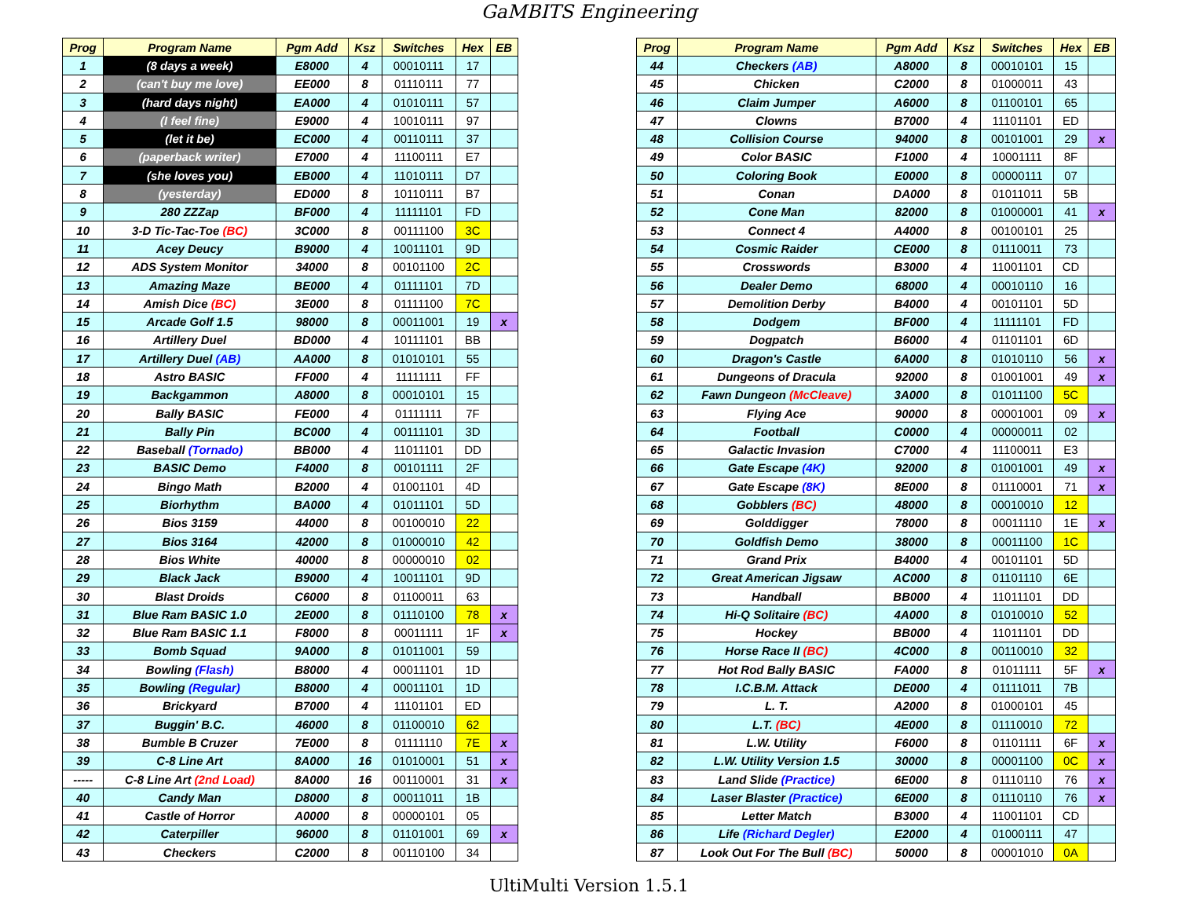GaMBITS Engineering
| Prog | Program Name | Pgm Add | Ksz | Switches | Hex | EB |
| --- | --- | --- | --- | --- | --- | --- |
| 1 | (8 days a week) | E8000 | 4 | 00010111 | 17 | |
| 2 | (can't buy me love) | EE000 | 8 | 01110111 | 77 | |
| 3 | (hard days night) | EA000 | 4 | 01010111 | 57 | |
| 4 | (I feel fine) | E9000 | 4 | 10010111 | 97 | |
| 5 | (let it be) | EC000 | 4 | 00110111 | 37 | |
| 6 | (paperback writer) | E7000 | 4 | 11100111 | E7 | |
| 7 | (she loves you) | EB000 | 4 | 11010111 | D7 | |
| 8 | (yesterday) | ED000 | 8 | 10110111 | B7 | |
| 9 | 280 ZZZap | BF000 | 4 | 11111101 | FD | |
| 10 | 3-D Tic-Tac-Toe (BC) | 3C000 | 8 | 00111100 | 3C | |
| 11 | Acey Deucy | B9000 | 4 | 10011101 | 9D | |
| 12 | ADS System Monitor | 34000 | 8 | 00101100 | 2C | |
| 13 | Amazing Maze | BE000 | 4 | 01111101 | 7D | |
| 14 | Amish Dice (BC) | 3E000 | 8 | 01111100 | 7C | |
| 15 | Arcade Golf 1.5 | 98000 | 8 | 00011001 | 19 | x |
| 16 | Artillery Duel | BD000 | 4 | 10111101 | BB | |
| 17 | Artillery Duel (AB) | AA000 | 8 | 01010101 | 55 | |
| 18 | Astro BASIC | FF000 | 4 | 11111111 | FF | |
| 19 | Backgammon | A8000 | 8 | 00010101 | 15 | |
| 20 | Bally BASIC | FE000 | 4 | 01111111 | 7F | |
| 21 | Bally Pin | BC000 | 4 | 00111101 | 3D | |
| 22 | Baseball (Tornado) | BB000 | 4 | 11011101 | DD | |
| 23 | BASIC Demo | F4000 | 8 | 00101111 | 2F | |
| 24 | Bingo Math | B2000 | 4 | 01001101 | 4D | |
| 25 | Biorhythm | BA000 | 4 | 01011101 | 5D | |
| 26 | Bios 3159 | 44000 | 8 | 00100010 | 22 | |
| 27 | Bios 3164 | 42000 | 8 | 01000010 | 42 | |
| 28 | Bios White | 40000 | 8 | 00000010 | 02 | |
| 29 | Black Jack | B9000 | 4 | 10011101 | 9D | |
| 30 | Blast Droids | C6000 | 8 | 01100011 | 63 | |
| 31 | Blue Ram BASIC 1.0 | 2E000 | 8 | 01110100 | 78 | x |
| 32 | Blue Ram BASIC 1.1 | F8000 | 8 | 00011111 | 1F | x |
| 33 | Bomb Squad | 9A000 | 8 | 01011001 | 59 | |
| 34 | Bowling (Flash) | B8000 | 4 | 00011101 | 1D | |
| 35 | Bowling (Regular) | B8000 | 4 | 00011101 | 1D | |
| 36 | Brickyard | B7000 | 4 | 11101101 | ED | |
| 37 | Buggin' B.C. | 46000 | 8 | 01100010 | 62 | |
| 38 | Bumble B Cruzer | 7E000 | 8 | 01111110 | 7E | x |
| 39 | C-8 Line Art | 8A000 | 16 | 01010001 | 51 | x |
| ----- | C-8 Line Art (2nd Load) | 8A000 | 16 | 00110001 | 31 | x |
| 40 | Candy Man | D8000 | 8 | 00011011 | 1B | |
| 41 | Castle of Horror | A0000 | 8 | 00000101 | 05 | |
| 42 | Caterpiller | 96000 | 8 | 01101001 | 69 | x |
| 43 | Checkers | C2000 | 8 | 00110100 | 34 | |
| Prog | Program Name | Pgm Add | Ksz | Switches | Hex | EB |
| --- | --- | --- | --- | --- | --- | --- |
| 44 | Checkers (AB) | A8000 | 8 | 00010101 | 15 | |
| 45 | Chicken | C2000 | 8 | 01000011 | 43 | |
| 46 | Claim Jumper | A6000 | 8 | 01100101 | 65 | |
| 47 | Clowns | B7000 | 4 | 11101101 | ED | |
| 48 | Collision Course | 94000 | 8 | 00101001 | 29 | x |
| 49 | Color BASIC | F1000 | 4 | 10001111 | 8F | |
| 50 | Coloring Book | E0000 | 8 | 00000111 | 07 | |
| 51 | Conan | DA000 | 8 | 01011011 | 5B | |
| 52 | Cone Man | 82000 | 8 | 01000001 | 41 | x |
| 53 | Connect 4 | A4000 | 8 | 00100101 | 25 | |
| 54 | Cosmic Raider | CE000 | 8 | 01110011 | 73 | |
| 55 | Crosswords | B3000 | 4 | 11001101 | CD | |
| 56 | Dealer Demo | 68000 | 4 | 00010110 | 16 | |
| 57 | Demolition Derby | B4000 | 4 | 00101101 | 5D | |
| 58 | Dodgem | BF000 | 4 | 11111101 | FD | |
| 59 | Dogpatch | B6000 | 4 | 01101101 | 6D | |
| 60 | Dragon's Castle | 6A000 | 8 | 01010110 | 56 | x |
| 61 | Dungeons of Dracula | 92000 | 8 | 01001001 | 49 | x |
| 62 | Fawn Dungeon (McCleave) | 3A000 | 8 | 01011100 | 5C | |
| 63 | Flying Ace | 90000 | 8 | 00001001 | 09 | x |
| 64 | Football | C0000 | 4 | 00000011 | 02 | |
| 65 | Galactic Invasion | C7000 | 4 | 11100011 | E3 | |
| 66 | Gate Escape (4K) | 92000 | 8 | 01001001 | 49 | x |
| 67 | Gate Escape (8K) | 8E000 | 8 | 01110001 | 71 | x |
| 68 | Gobblers (BC) | 48000 | 8 | 00010010 | 12 | |
| 69 | Golddigger | 78000 | 8 | 00011110 | 1E | x |
| 70 | Goldfish Demo | 38000 | 8 | 00011100 | 1C | |
| 71 | Grand Prix | B4000 | 4 | 00101101 | 5D | |
| 72 | Great American Jigsaw | AC000 | 8 | 01101110 | 6E | |
| 73 | Handball | BB000 | 4 | 11011101 | DD | |
| 74 | Hi-Q Solitaire (BC) | 4A000 | 8 | 01010010 | 52 | |
| 75 | Hockey | BB000 | 4 | 11011101 | DD | |
| 76 | Horse Race II (BC) | 4C000 | 8 | 00110010 | 32 | |
| 77 | Hot Rod Bally BASIC | FA000 | 8 | 01011111 | 5F | x |
| 78 | I.C.B.M. Attack | DE000 | 4 | 01111011 | 7B | |
| 79 | L. T. | A2000 | 8 | 01000101 | 45 | |
| 80 | L.T. (BC) | 4E000 | 8 | 01110010 | 72 | |
| 81 | L.W. Utility | F6000 | 8 | 01101111 | 6F | x |
| 82 | L.W. Utility Version 1.5 | 30000 | 8 | 00001100 | 0C | x |
| 83 | Land Slide (Practice) | 6E000 | 8 | 01110110 | 76 | x |
| 84 | Laser Blaster (Practice) | 6E000 | 8 | 01110110 | 76 | x |
| 85 | Letter Match | B3000 | 4 | 11001101 | CD | |
| 86 | Life (Richard Degler) | E2000 | 4 | 01000111 | 47 | |
| 87 | Look Out For The Bull (BC) | 50000 | 8 | 00001010 | 0A | |
UltiMulti Version 1.5.1